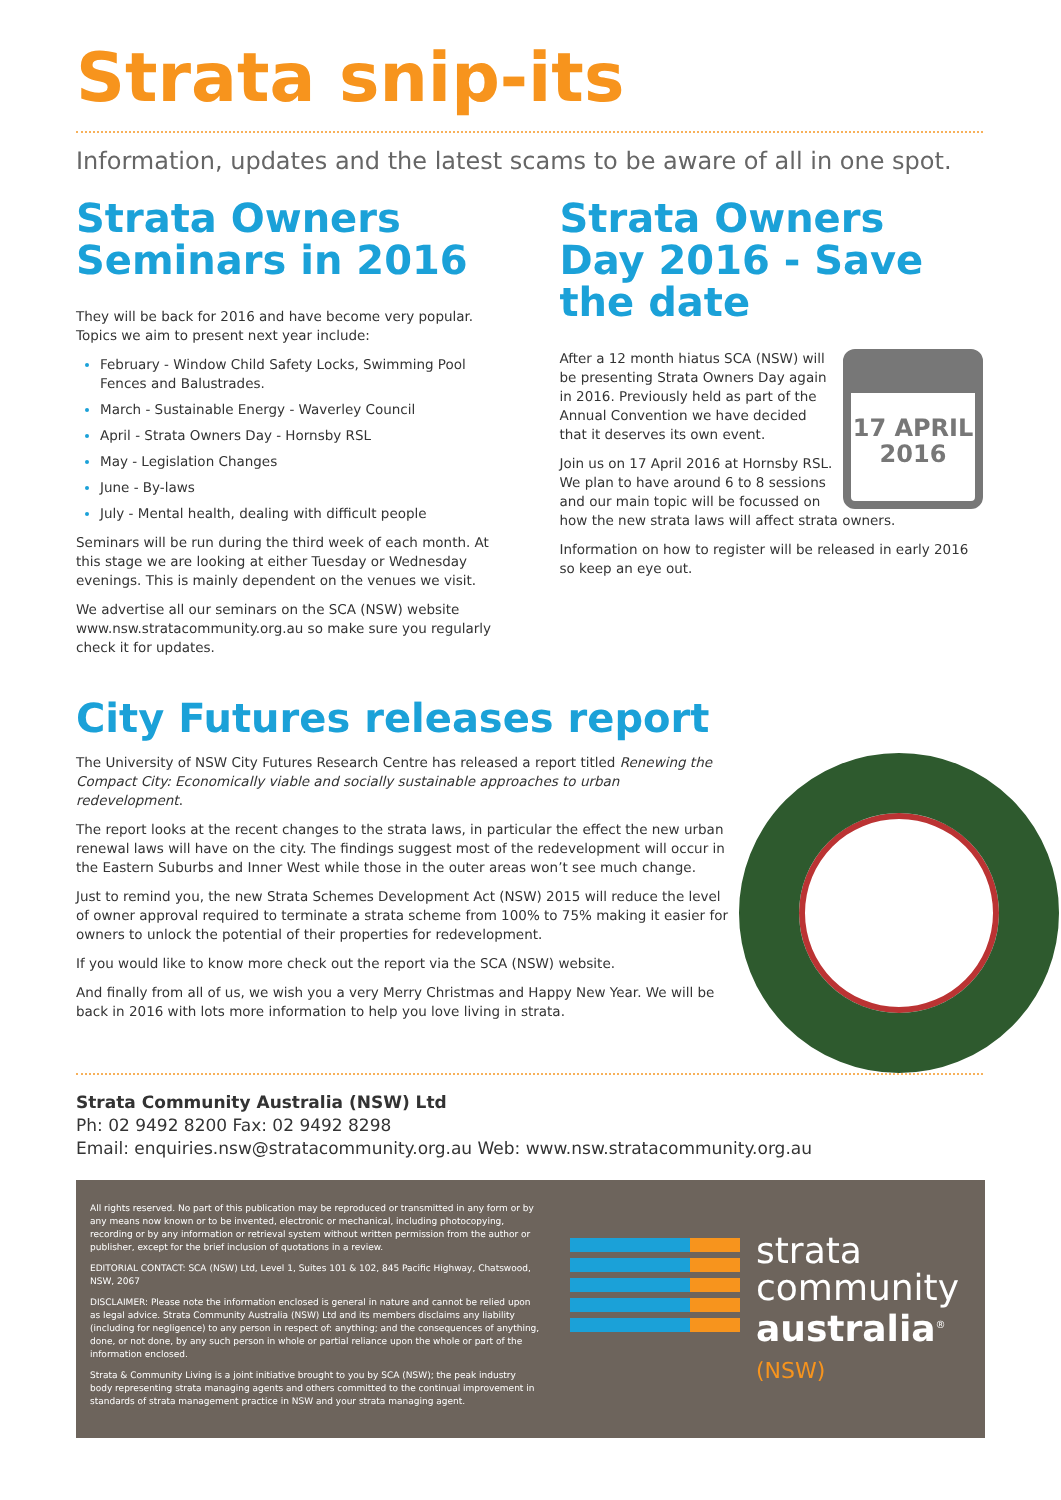Strata snip-its
Information, updates and the latest scams to be aware of all in one spot.
Strata Owners Seminars in 2016
They will be back for 2016 and have become very popular. Topics we aim to present next year include:
February - Window Child Safety Locks, Swimming Pool Fences and Balustrades.
March - Sustainable Energy - Waverley Council
April - Strata Owners Day - Hornsby RSL
May - Legislation Changes
June - By-laws
July - Mental health, dealing with difficult people
Seminars will be run during the third week of each month. At this stage we are looking at either Tuesday or Wednesday evenings. This is mainly dependent on the venues we visit.
We advertise all our seminars on the SCA (NSW) website www.nsw.stratacommunity.org.au so make sure you regularly check it for updates.
Strata Owners Day 2016 - Save the date
17 APRIL
2016
After a 12 month hiatus SCA (NSW) will be presenting Strata Owners Day again in 2016. Previously held as part of the Annual Convention we have decided that it deserves its own event.
Join us on 17 April 2016 at Hornsby RSL. We plan to have around 6 to 8 sessions and our main topic will be focussed on how the new strata laws will affect strata owners.
Information on how to register will be released in early 2016 so keep an eye out.
City Futures releases report
The University of NSW City Futures Research Centre has released a report titled Renewing the Compact City: Economically viable and socially sustainable approaches to urban redevelopment.
The report looks at the recent changes to the strata laws, in particular the effect the new urban renewal laws will have on the city. The findings suggest most of the redevelopment will occur in the Eastern Suburbs and Inner West while those in the outer areas won’t see much change.
Just to remind you, the new Strata Schemes Development Act (NSW) 2015 will reduce the level of owner approval required to terminate a strata scheme from 100% to 75% making it easier for owners to unlock the potential of their properties for redevelopment.
If you would like to know more check out the report via the SCA (NSW) website.
And finally from all of us, we wish you a very Merry Christmas and Happy New Year. We will be back in 2016 with lots more information to help you love living in strata.
Strata Community Australia (NSW) Ltd
Ph: 02 9492 8200 Fax: 02 9492 8298
Email: enquiries.nsw@stratacommunity.org.au Web: www.nsw.stratacommunity.org.au
All rights reserved. No part of this publication may be reproduced or transmitted in any form or by any means now known or to be invented, electronic or mechanical, including photocopying, recording or by any information or retrieval system without written permission from the author or publisher, except for the brief inclusion of quotations in a review.
EDITORIAL CONTACT: SCA (NSW) Ltd, Level 1, Suites 101 & 102, 845 Pacific Highway, Chatswood, NSW, 2067
DISCLAIMER: Please note the information enclosed is general in nature and cannot be relied upon as legal advice. Strata Community Australia (NSW) Ltd and its members disclaims any liability (including for negligence) to any person in respect of: anything; and the consequences of anything, done, or not done, by any such person in whole or partial reliance upon the whole or part of the information enclosed.
Strata & Community Living is a joint initiative brought to you by SCA (NSW); the peak industry body representing strata managing agents and others committed to the continual improvement in standards of strata management practice in NSW and your strata managing agent.
strata
community
australia<sup>®</sup>
(NSW)